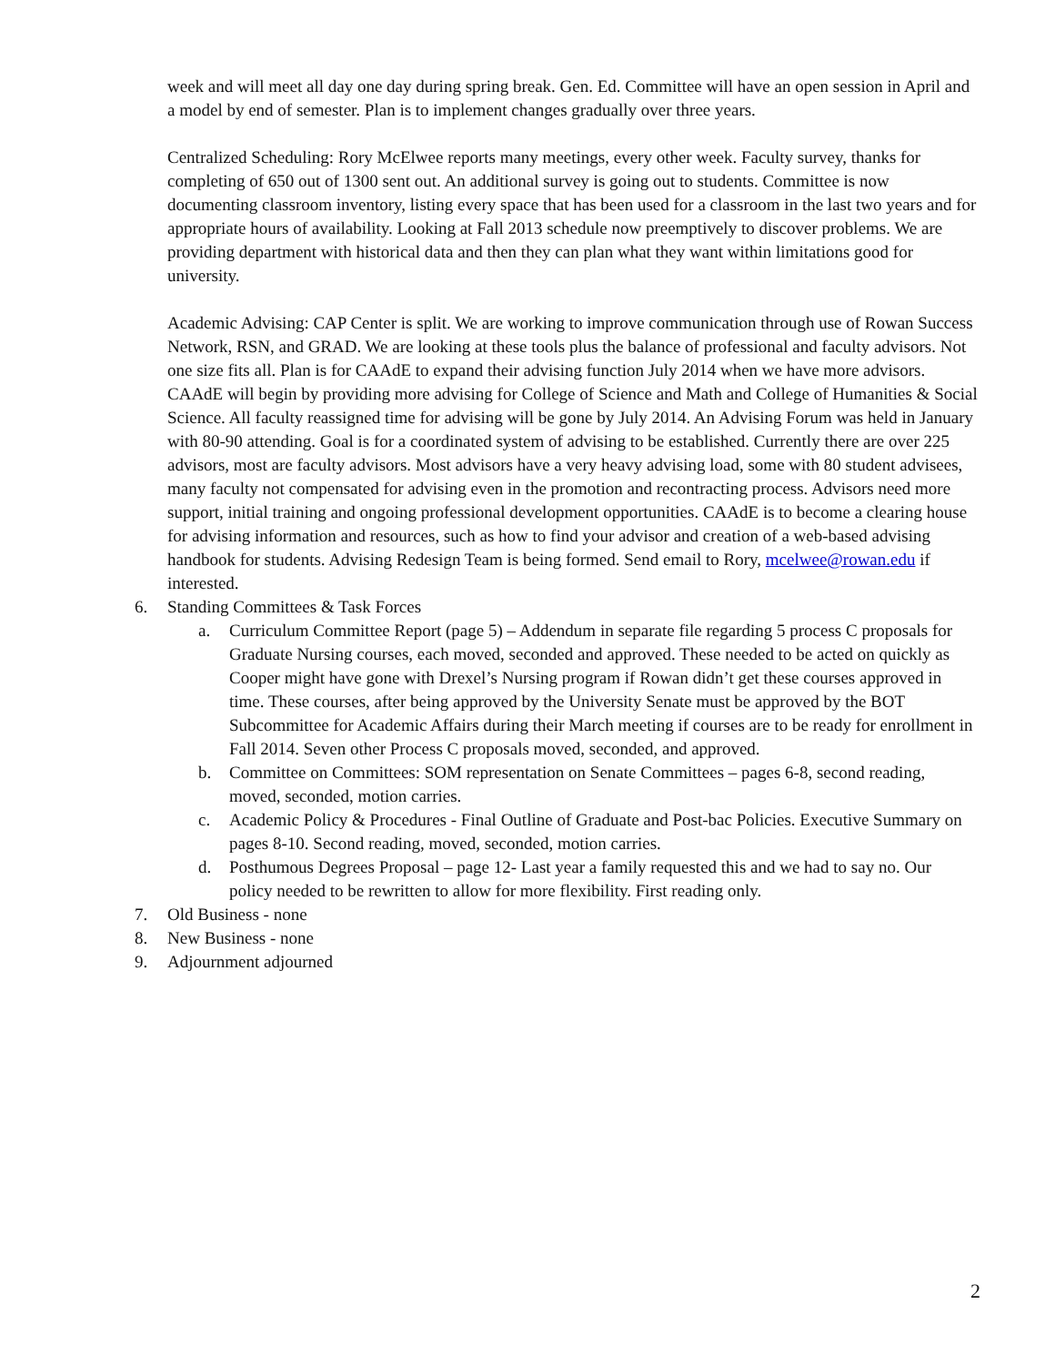week and will meet all day one day during spring break. Gen. Ed. Committee will have an open session in April and a model by end of semester. Plan is to implement changes gradually over three years.
Centralized Scheduling: Rory McElwee reports many meetings, every other week. Faculty survey, thanks for completing of 650 out of 1300 sent out. An additional survey is going out to students. Committee is now documenting classroom inventory, listing every space that has been used for a classroom in the last two years and for appropriate hours of availability. Looking at Fall 2013 schedule now preemptively to discover problems. We are providing department with historical data and then they can plan what they want within limitations good for university.
Academic Advising: CAP Center is split. We are working to improve communication through use of Rowan Success Network, RSN, and GRAD. We are looking at these tools plus the balance of professional and faculty advisors. Not one size fits all. Plan is for CAAdE to expand their advising function July 2014 when we have more advisors. CAAdE will begin by providing more advising for College of Science and Math and College of Humanities & Social Science. All faculty reassigned time for advising will be gone by July 2014. An Advising Forum was held in January with 80-90 attending. Goal is for a coordinated system of advising to be established. Currently there are over 225 advisors, most are faculty advisors. Most advisors have a very heavy advising load, some with 80 student advisees, many faculty not compensated for advising even in the promotion and recontracting process. Advisors need more support, initial training and ongoing professional development opportunities. CAAdE is to become a clearing house for advising information and resources, such as how to find your advisor and creation of a web-based advising handbook for students. Advising Redesign Team is being formed. Send email to Rory, mcelwee@rowan.edu if interested.
6. Standing Committees & Task Forces
a. Curriculum Committee Report (page 5) – Addendum in separate file regarding 5 process C proposals for Graduate Nursing courses, each moved, seconded and approved. These needed to be acted on quickly as Cooper might have gone with Drexel’s Nursing program if Rowan didn’t get these courses approved in time. These courses, after being approved by the University Senate must be approved by the BOT Subcommittee for Academic Affairs during their March meeting if courses are to be ready for enrollment in Fall 2014. Seven other Process C proposals moved, seconded, and approved.
b. Committee on Committees: SOM representation on Senate Committees – pages 6-8, second reading, moved, seconded, motion carries.
c. Academic Policy & Procedures - Final Outline of Graduate and Post-bac Policies. Executive Summary on pages 8-10. Second reading, moved, seconded, motion carries.
d. Posthumous Degrees Proposal – page 12- Last year a family requested this and we had to say no. Our policy needed to be rewritten to allow for more flexibility. First reading only.
7. Old Business - none
8. New Business - none
9. Adjournment adjourned
2